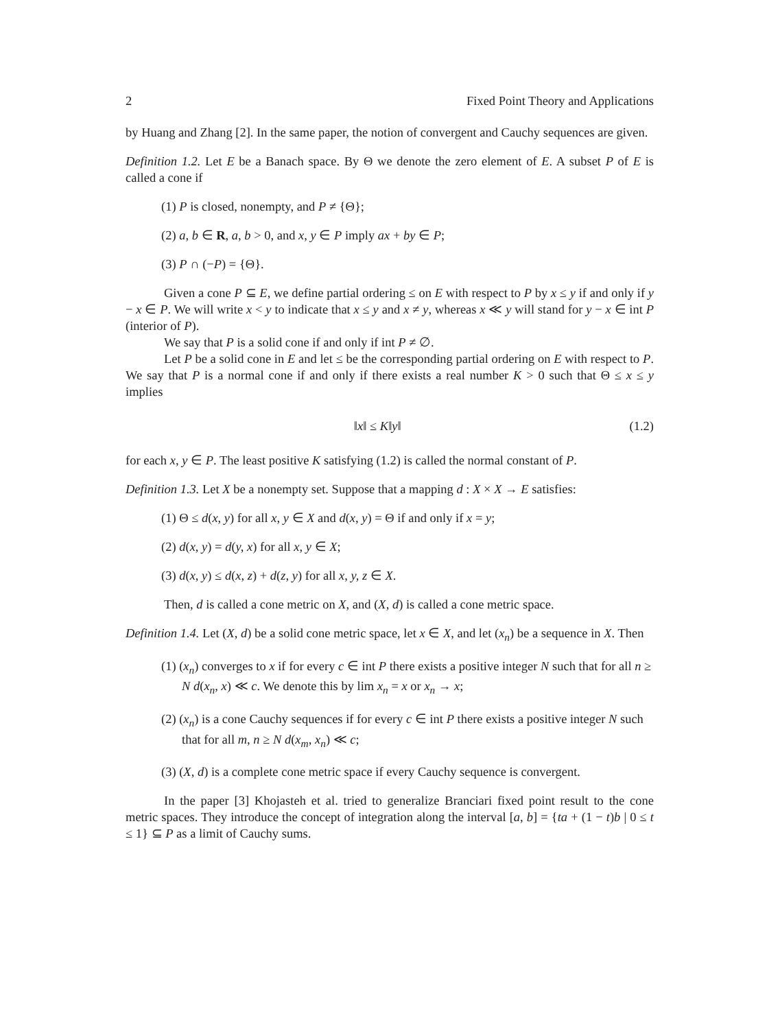2 Fixed Point Theory and Applications
by Huang and Zhang [2]. In the same paper, the notion of convergent and Cauchy sequences are given.
Definition 1.2. Let E be a Banach space. By Θ we denote the zero element of E. A subset P of E is called a cone if
(1) P is closed, nonempty, and P ≠ {Θ};
(2) a, b ∈ R, a, b > 0, and x, y ∈ P imply ax + by ∈ P;
(3) P ∩ (−P) = {Θ}.
Given a cone P ⊆ E, we define partial ordering ≤ on E with respect to P by x ≤ y if and only if y − x ∈ P. We will write x < y to indicate that x ≤ y and x ≠ y, whereas x ≪ y will stand for y − x ∈ int P (interior of P).
We say that P is a solid cone if and only if int P ≠ ∅.
Let P be a solid cone in E and let ≤ be the corresponding partial ordering on E with respect to P. We say that P is a normal cone if and only if there exists a real number K > 0 such that Θ ≤ x ≤ y implies
‖x‖ ≤ K‖y‖ (1.2)
for each x, y ∈ P. The least positive K satisfying (1.2) is called the normal constant of P.
Definition 1.3. Let X be a nonempty set. Suppose that a mapping d : X × X → E satisfies:
(1) Θ ≤ d(x, y) for all x, y ∈ X and d(x, y) = Θ if and only if x = y;
(2) d(x, y) = d(y, x) for all x, y ∈ X;
(3) d(x, y) ≤ d(x, z) + d(z, y) for all x, y, z ∈ X.
Then, d is called a cone metric on X, and (X, d) is called a cone metric space.
Definition 1.4. Let (X, d) be a solid cone metric space, let x ∈ X, and let (x<sub>n</sub>) be a sequence in X. Then
(1) (x<sub>n</sub>) converges to x if for every c ∈ int P there exists a positive integer N such that for all n ≥ N d(x<sub>n</sub>, x) ≪ c. We denote this by lim x<sub>n</sub> = x or x<sub>n</sub> → x;
(2) (x<sub>n</sub>) is a cone Cauchy sequences if for every c ∈ int P there exists a positive integer N such that for all m, n ≥ N d(x<sub>m</sub>, x<sub>n</sub>) ≪ c;
(3) (X, d) is a complete cone metric space if every Cauchy sequence is convergent.
In the paper [3] Khojasteh et al. tried to generalize Branciari fixed point result to the cone metric spaces. They introduce the concept of integration along the interval [a, b] = {ta + (1 − t)b | 0 ≤ t ≤ 1} ⊆ P as a limit of Cauchy sums.